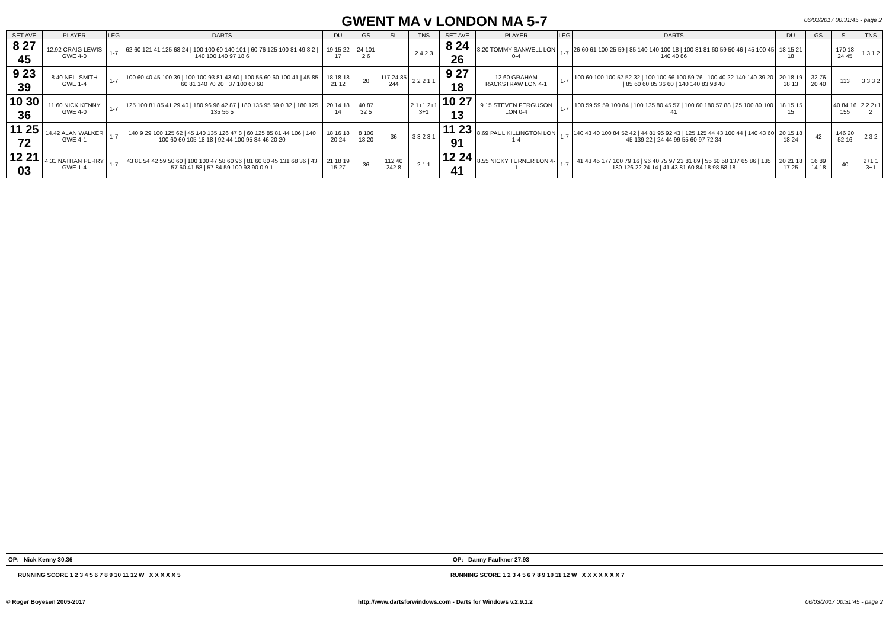GWENT MA v LONDON MA 5-7
06/03/2017 00:31:45 - page 2
| SET AVE | PLAYER | LEG | DARTS | DU | GS | SL | TNS | SET AVE | PLAYER | LEG | DARTS | DU | GS | SL | TNS |
| --- | --- | --- | --- | --- | --- | --- | --- | --- | --- | --- | --- | --- | --- | --- | --- |
| 8 27 45 | 12.92 CRAIG LEWIS GWE 4-0 | 1-7 | 62 60 121 41 125 68 24 / 100 100 60 140 101 / 60 76 125 100 81 49 8 2 / 140 100 140 97 18 6 | 19 15 22 17 | 24 101 2 6 | | 2 4 2 3 | 8 24 26 | 8.20 TOMMY SANWELL LON 0-4 | 1-7 | 26 60 61 100 25 59 / 85 140 140 100 18 / 100 81 81 60 59 50 46 / 45 100 45 140 40 86 | 18 15 21 18 | | 170 18 24 45 | 1 3 1 2 |
| 9 23 39 | 8.40 NEIL SMITH GWE 1-4 | 1-7 | 100 60 40 45 100 39 / 100 100 93 81 43 60 / 100 55 60 60 100 41 / 45 85 60 81 140 70 20 / 37 100 60 60 | 18 18 18 21 12 | 20 | 117 24 85 244 | 2 2 2 1 1 | 9 27 18 | 12.60 GRAHAM RACKSTRAW LON 4-1 | 1-7 | 100 60 100 100 57 52 32 / 100 100 66 100 59 76 / 100 40 22 140 140 39 20 / 85 60 60 85 36 60 / 140 140 83 98 40 | 20 18 19 18 13 | 32 76 20 40 | 113 | 3 3 3 2 |
| 10 30 36 | 11.60 NICK KENNY GWE 4-0 | 1-7 | 125 100 81 85 41 29 40 / 180 96 96 42 87 / 180 135 95 59 0 32 / 180 125 135 56 5 | 20 14 18 14 | 40 87 32 5 | | 2 1+1 2+1 3+1 | 10 27 13 | 9.15 STEVEN FERGUSON LON 0-4 | 1-7 | 100 59 59 59 100 84 / 100 135 80 45 57 / 100 60 180 57 88 / 25 100 80 100 41 | 18 15 15 15 | | 40 84 16 155 | 2 2 2+1 2 |
| 11 25 72 | 14.42 ALAN WALKER GWE 4-1 | 1-7 | 140 9 29 100 125 62 / 45 140 135 126 47 8 / 60 125 85 81 44 106 / 140 100 60 60 105 18 18 / 92 44 100 95 84 46 20 20 | 18 16 18 20 24 | 8 106 18 20 | 36 | 3 3 2 3 1 | 11 23 91 | 8.69 PAUL KILLINGTON LON 1-4 | 1-7 | 140 43 40 100 84 52 42 / 44 81 95 92 43 / 125 125 44 43 100 44 / 140 43 60 45 139 22 / 24 44 99 55 60 97 72 34 | 20 15 18 18 24 | 42 | 146 20 52 16 | 2 3 2 |
| 12 21 03 | 4.31 NATHAN PERRY GWE 1-4 | 1-7 | 43 81 54 42 59 50 60 / 100 100 47 58 60 96 / 81 60 80 45 131 68 36 / 43 57 60 41 58 / 57 84 59 100 93 90 0 9 1 | 21 18 19 15 27 | 36 | 112 40 242 8 | 2 1 1 | 12 24 41 | 8.55 NICKY TURNER LON 4-1 | 1-7 | 41 43 45 177 100 79 16 / 96 40 75 97 23 81 89 / 55 60 58 137 65 86 / 135 180 126 22 24 14 / 41 43 81 60 84 18 98 58 18 | 20 21 18 17 25 | 16 89 14 18 | 40 | 2+1 1 3+1 |
OP: Nick Kenny 30.36 OP: Danny Faulkner 27.93
RUNNING SCORE 1 2 3 4 5 6 7 8 9 10 11 12 W X X X X X 5
RUNNING SCORE 1 2 3 4 5 6 7 8 9 10 11 12 W X X X X X X X 7
© Roger Boyesen 2005-2017 http://www.dartsforwindows.com - Darts for Windows v.2.9.1.2 06/03/2017 00:31:45 - page 2